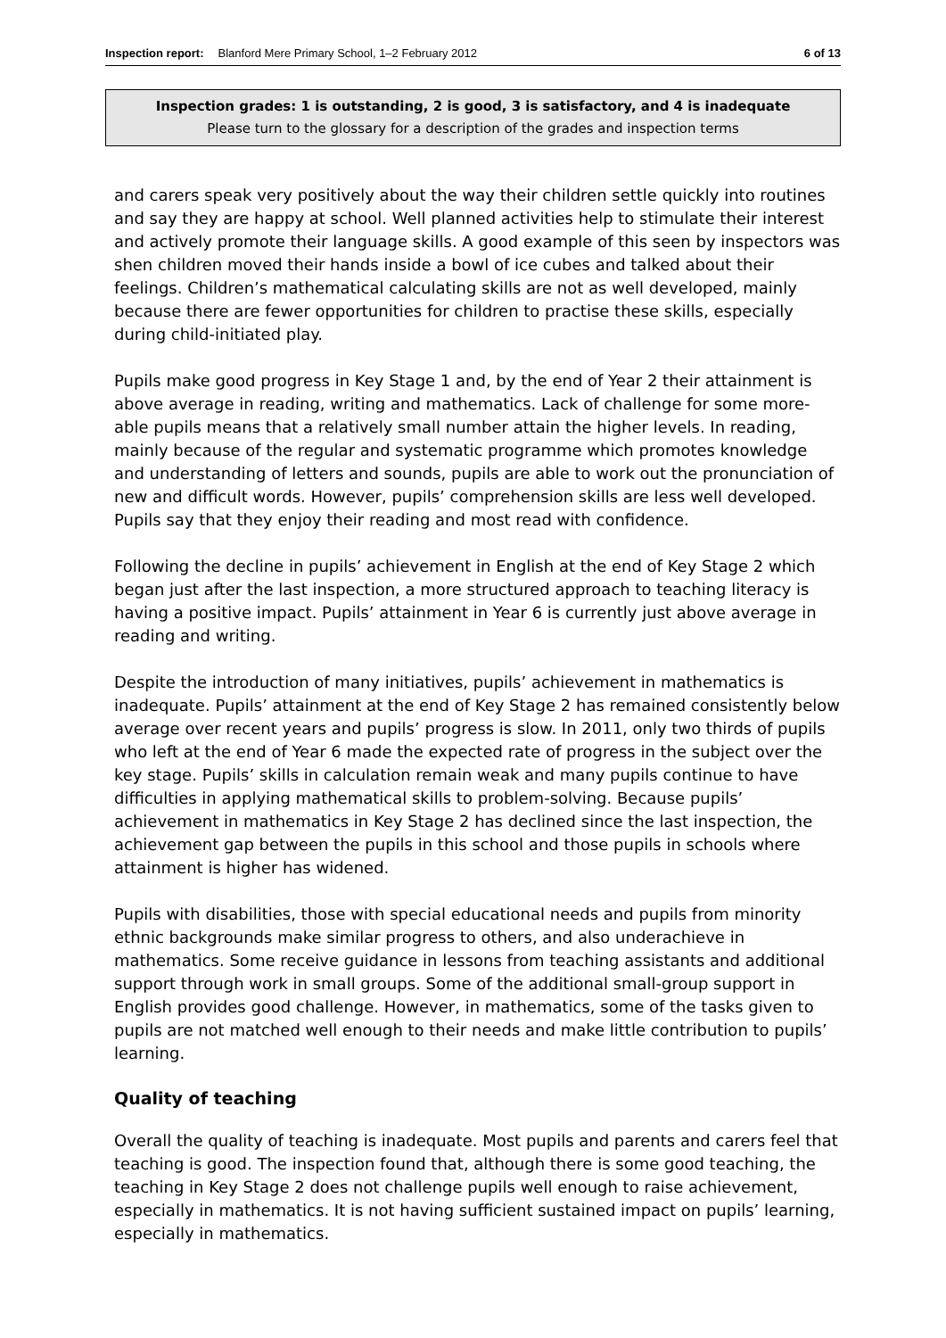Inspection report: Blanford Mere Primary School, 1–2 February 2012 6 of 13
Inspection grades: 1 is outstanding, 2 is good, 3 is satisfactory, and 4 is inadequate
Please turn to the glossary for a description of the grades and inspection terms
and carers speak very positively about the way their children settle quickly into routines and say they are happy at school. Well planned activities help to stimulate their interest and actively promote their language skills. A good example of this seen by inspectors was shen children moved their hands inside a bowl of ice cubes and talked about their feelings. Children’s mathematical calculating skills are not as well developed, mainly because there are fewer opportunities for children to practise these skills, especially during child-initiated play.
Pupils make good progress in Key Stage 1 and, by the end of Year 2 their attainment is above average in reading, writing and mathematics. Lack of challenge for some more-able pupils means that a relatively small number attain the higher levels. In reading, mainly because of the regular and systematic programme which promotes knowledge and understanding of letters and sounds, pupils are able to work out the pronunciation of new and difficult words. However, pupils’ comprehension skills are less well developed. Pupils say that they enjoy their reading and most read with confidence.
Following the decline in pupils’ achievement in English at the end of Key Stage 2 which began just after the last inspection, a more structured approach to teaching literacy is having a positive impact. Pupils’ attainment in Year 6 is currently just above average in reading and writing.
Despite the introduction of many initiatives, pupils’ achievement in mathematics is inadequate. Pupils’ attainment at the end of Key Stage 2 has remained consistently below average over recent years and pupils’ progress is slow. In 2011, only two thirds of pupils who left at the end of Year 6 made the expected rate of progress in the subject over the key stage. Pupils’ skills in calculation remain weak and many pupils continue to have difficulties in applying mathematical skills to problem-solving. Because pupils’ achievement in mathematics in Key Stage 2 has declined since the last inspection, the achievement gap between the pupils in this school and those pupils in schools where attainment is higher has widened.
Pupils with disabilities, those with special educational needs and pupils from minority ethnic backgrounds make similar progress to others, and also underachieve in mathematics. Some receive guidance in lessons from teaching assistants and additional support through work in small groups. Some of the additional small-group support in English provides good challenge. However, in mathematics, some of the tasks given to pupils are not matched well enough to their needs and make little contribution to pupils’ learning.
Quality of teaching
Overall the quality of teaching is inadequate. Most pupils and parents and carers feel that teaching is good. The inspection found that, although there is some good teaching, the teaching in Key Stage 2 does not challenge pupils well enough to raise achievement, especially in mathematics. It is not having sufficient sustained impact on pupils’ learning, especially in mathematics.